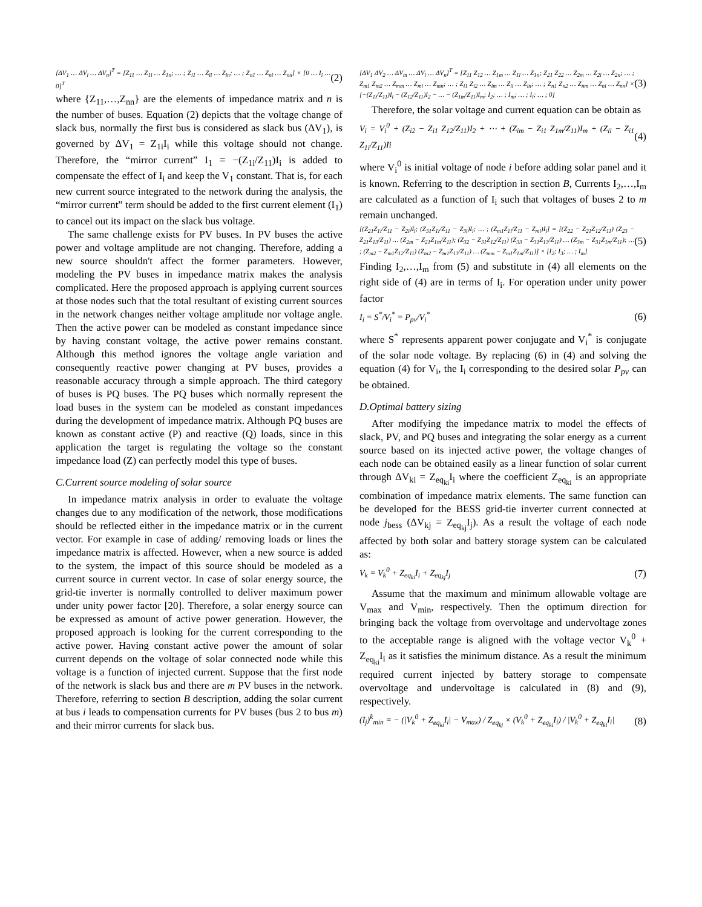[ΔV<sub>1</sub> … ΔV<sub>i</sub> … ΔV<sub>n</sub>]<sup>T</sup> = [Z<sub>11</sub> … Z<sub>1i</sub> … Z<sub>1n</sub>; … ; Z<sub>i1</sub> … Z<sub>ii</sub> … Z<sub>in</sub>; … ; Z<sub>n1</sub> … Z<sub>ni</sub> … Z<sub>nn</sub>] × [0 … I<sub>i</sub> … 0]<sup>T</sup>
(2)
where {Z<sub>11</sub>,…,Z<sub>nn</sub>} are the elements of impedance matrix and n is the number of buses. Equation (2) depicts that the voltage change of slack bus, normally the first bus is considered as slack bus (ΔV<sub>1</sub>), is governed by ΔV<sub>1</sub> = Z<sub>1i</sub>I<sub>i</sub> while this voltage should not change. Therefore, the “mirror current” I<sub>1</sub> = −(Z<sub>1i</sub>/Z<sub>11</sub>)I<sub>i</sub> is added to compensate the effect of I<sub>i</sub> and keep the V<sub>1</sub> constant. That is, for each new current source integrated to the network during the analysis, the “mirror current” term should be added to the first current element (I<sub>1</sub>) to cancel out its impact on the slack bus voltage.
The same challenge exists for PV buses. In PV buses the active power and voltage amplitude are not changing. Therefore, adding a new source shouldn't affect the former parameters. However, modeling the PV buses in impedance matrix makes the analysis complicated. Here the proposed approach is applying current sources at those nodes such that the total resultant of existing current sources in the network changes neither voltage amplitude nor voltage angle. Then the active power can be modeled as constant impedance since by having constant voltage, the active power remains constant. Although this method ignores the voltage angle variation and consequently reactive power changing at PV buses, provides a reasonable accuracy through a simple approach. The third category of buses is PQ buses. The PQ buses which normally represent the load buses in the system can be modeled as constant impedances during the development of impedance matrix. Although PQ buses are known as constant active (P) and reactive (Q) loads, since in this application the target is regulating the voltage so the constant impedance load (Z) can perfectly model this type of buses.
C.Current source modeling of solar source
In impedance matrix analysis in order to evaluate the voltage changes due to any modification of the network, those modifications should be reflected either in the impedance matrix or in the current vector. For example in case of adding/ removing loads or lines the impedance matrix is affected. However, when a new source is added to the system, the impact of this source should be modeled as a current source in current vector. In case of solar energy source, the grid-tie inverter is normally controlled to deliver maximum power under unity power factor [20]. Therefore, a solar energy source can be expressed as amount of active power generation. However, the proposed approach is looking for the current corresponding to the active power. Having constant active power the amount of solar current depends on the voltage of solar connected node while this voltage is a function of injected current. Suppose that the first node of the network is slack bus and there are m PV buses in the network. Therefore, referring to section B description, adding the solar current at bus i leads to compensation currents for PV buses (bus 2 to bus m) and their mirror currents for slack bus.
[ΔV<sub>1</sub> ΔV<sub>2</sub> … ΔV<sub>m</sub> … ΔV<sub>i</sub> … ΔV<sub>n</sub>]<sup>T</sup> = [Z<sub>11</sub> Z<sub>12</sub> … Z<sub>1m</sub> … Z<sub>1i</sub> … Z<sub>1n</sub>; Z<sub>21</sub> Z<sub>22</sub> … Z<sub>2m</sub> … Z<sub>2i</sub> … Z<sub>2n</sub>; … ; Z<sub>m1</sub> Z<sub>m2</sub> … Z<sub>mm</sub> … Z<sub>mi</sub> … Z<sub>mn</sub>; … ; Z<sub>i1</sub> Z<sub>i2</sub> … Z<sub>im</sub> … Z<sub>ii</sub> … Z<sub>in</sub>; … ; Z<sub>n1</sub> Z<sub>n2</sub> … Z<sub>nm</sub> … Z<sub>ni</sub> … Z<sub>nn</sub>] × [−(Z<sub>1i</sub>/Z<sub>11</sub>)I<sub>i</sub> − (Z<sub>12</sub>/Z<sub>11</sub>)I<sub>2</sub> − … − (Z<sub>1m</sub>/Z<sub>11</sub>)I<sub>m</sub>; I<sub>2</sub>; … ; I<sub>m</sub>; … ; I<sub>i</sub>; … ; 0]
(3)
Therefore, the solar voltage and current equation can be obtain as
V<sub>i</sub> = V<sub>i</sub><sup>0</sup> + (Z<sub>i2</sub> − Z<sub>i1</sub> Z<sub>12</sub>/Z<sub>11</sub>)I<sub>2</sub> + ⋯ + (Z<sub>im</sub> − Z<sub>i1</sub> Z<sub>1m</sub>/Z<sub>11</sub>)I<sub>m</sub> + (Z<sub>ii</sub> − Z<sub>i1</sub> Z<sub>1i</sub>/Z<sub>11</sub>)Ii
(4)
where V<sub>i</sub><sup>0</sup> is initial voltage of node i before adding solar panel and it is known. Referring to the description in section B, Currents I<sub>2</sub>,…,I<sub>m</sub> are calculated as a function of I<sub>i</sub> such that voltages of buses 2 to m remain unchanged.
[(Z<sub>21</sub>Z<sub>1i</sub>/Z<sub>11</sub> − Z<sub>2i</sub>)I<sub>i</sub>; (Z<sub>31</sub>Z<sub>1i</sub>/Z<sub>11</sub> − Z<sub>3i</sub>)I<sub>i</sub>; … ; (Z<sub>m1</sub>Z<sub>1i</sub>/Z<sub>11</sub> − Z<sub>mi</sub>)I<sub>i</sub>] = [(Z<sub>22</sub> − Z<sub>21</sub>Z<sub>12</sub>/Z<sub>11</sub>) (Z<sub>23</sub> − Z<sub>21</sub>Z<sub>13</sub>/Z<sub>11</sub>) … (Z<sub>2m</sub> − Z<sub>21</sub>Z<sub>1m</sub>/Z<sub>11</sub>); (Z<sub>32</sub> − Z<sub>31</sub>Z<sub>12</sub>/Z<sub>11</sub>) (Z<sub>33</sub> − Z<sub>31</sub>Z<sub>13</sub>/Z<sub>11</sub>) … (Z<sub>3m</sub> − Z<sub>31</sub>Z<sub>1m</sub>/Z<sub>11</sub>); … ; (Z<sub>m2</sub> − Z<sub>m1</sub>Z<sub>12</sub>/Z<sub>11</sub>) (Z<sub>m2</sub> − Z<sub>m1</sub>Z<sub>13</sub>/Z<sub>11</sub>) … (Z<sub>mm</sub> − Z<sub>m1</sub>Z<sub>1m</sub>/Z<sub>11</sub>)] × [I<sub>2</sub>; I<sub>3</sub>; … ; I<sub>m</sub>]
(5)
Finding I<sub>2</sub>,…,I<sub>m</sub> from (5) and substitute in (4) all elements on the right side of (4) are in terms of I<sub>i</sub>. For operation under unity power factor
I<sub>i</sub> = S<sup>*</sup>/V<sub>i</sub><sup>*</sup> = P<sub>pv</sub>/V<sub>i</sub><sup>*</sup>
(6)
where S<sup>*</sup> represents apparent power conjugate and V<sub>i</sub><sup>*</sup> is conjugate of the solar node voltage. By replacing (6) in (4) and solving the equation (4) for V<sub>i</sub>, the I<sub>i</sub> corresponding to the desired solar P<sub>pv</sub> can be obtained.
D.Optimal battery sizing
After modifying the impedance matrix to model the effects of slack, PV, and PQ buses and integrating the solar energy as a current source based on its injected active power, the voltage changes of each node can be obtained easily as a linear function of solar current through ΔV<sub>ki</sub> = Z<sub>eq<sub>ki</sub></sub>I<sub>i</sub> where the coefficient Z<sub>eq<sub>ki</sub></sub> is an appropriate combination of impedance matrix elements. The same function can be developed for the BESS grid-tie inverter current connected at node j<sub>bess</sub> (ΔV<sub>kj</sub> = Z<sub>eq<sub>kj</sub></sub>I<sub>j</sub>). As a result the voltage of each node affected by both solar and battery storage system can be calculated as:
V<sub>k</sub> = V<sub>k</sub><sup>0</sup> + Z<sub>eq<sub>ki</sub></sub>I<sub>i</sub> + Z<sub>eq<sub>kj</sub></sub>I<sub>j</sub>
(7)
Assume that the maximum and minimum allowable voltage are V<sub>max</sub> and V<sub>min</sub>, respectively. Then the optimum direction for bringing back the voltage from overvoltage and undervoltage zones to the acceptable range is aligned with the voltage vector V<sub>k</sub><sup>0</sup> + Z<sub>eq<sub>ki</sub></sub>I<sub>i</sub> as it satisfies the minimum distance. As a result the minimum required current injected by battery storage to compensate overvoltage and undervoltage is calculated in (8) and (9), respectively.
(I<sub>j</sub>)<sup>k</sup><sub>min</sub> = − (|V<sub>k</sub><sup>0</sup> + Z<sub>eq<sub>ki</sub></sub>I<sub>i</sub>| − V<sub>max</sub>) / Z<sub>eq<sub>kj</sub></sub> × (V<sub>k</sub><sup>0</sup> + Z<sub>eq<sub>ki</sub></sub>I<sub>i</sub>) / |V<sub>k</sub><sup>0</sup> + Z<sub>eq<sub>ki</sub></sub>I<sub>i</sub>|
(8)